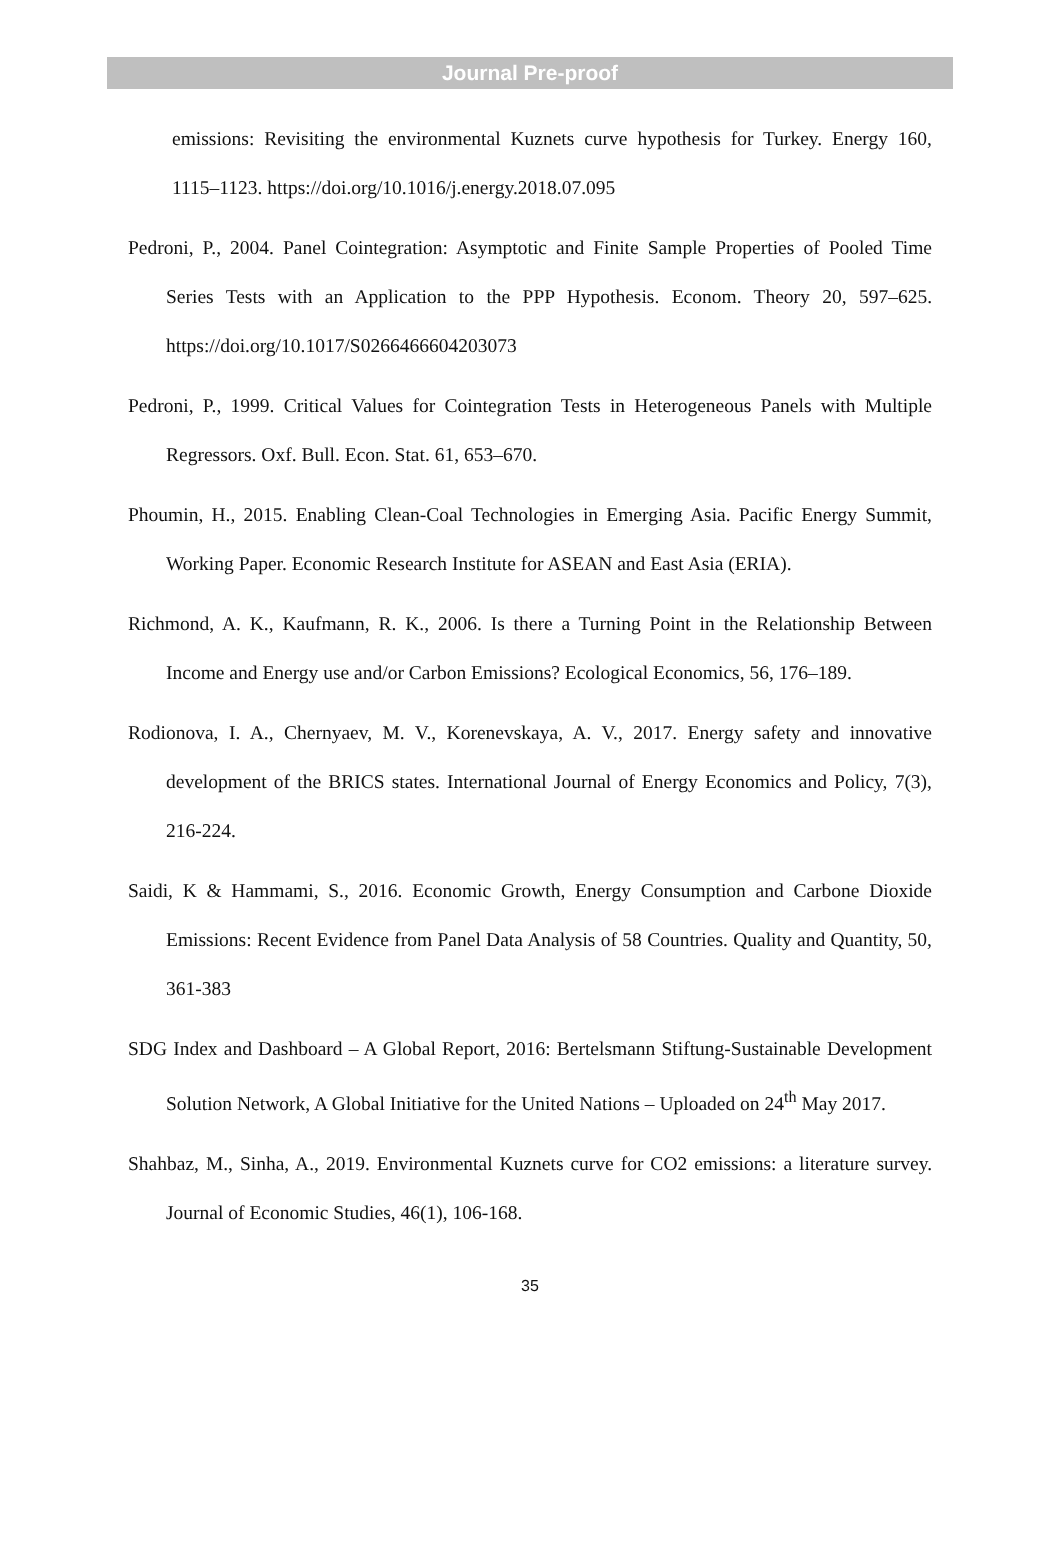Journal Pre-proof
emissions: Revisiting the environmental Kuznets curve hypothesis for Turkey. Energy 160, 1115–1123. https://doi.org/10.1016/j.energy.2018.07.095
Pedroni, P., 2004. Panel Cointegration: Asymptotic and Finite Sample Properties of Pooled Time Series Tests with an Application to the PPP Hypothesis. Econom. Theory 20, 597–625. https://doi.org/10.1017/S0266466604203073
Pedroni, P., 1999. Critical Values for Cointegration Tests in Heterogeneous Panels with Multiple Regressors. Oxf. Bull. Econ. Stat. 61, 653–670.
Phoumin, H., 2015. Enabling Clean-Coal Technologies in Emerging Asia. Pacific Energy Summit, Working Paper. Economic Research Institute for ASEAN and East Asia (ERIA).
Richmond, A. K., Kaufmann, R. K., 2006. Is there a Turning Point in the Relationship Between Income and Energy use and/or Carbon Emissions? Ecological Economics, 56, 176–189.
Rodionova, I. A., Chernyaev, M. V., Korenevskaya, A. V., 2017. Energy safety and innovative development of the BRICS states. International Journal of Energy Economics and Policy, 7(3), 216-224.
Saidi, K & Hammami, S., 2016. Economic Growth, Energy Consumption and Carbone Dioxide Emissions: Recent Evidence from Panel Data Analysis of 58 Countries. Quality and Quantity, 50, 361-383
SDG Index and Dashboard – A Global Report, 2016: Bertelsmann Stiftung-Sustainable Development Solution Network, A Global Initiative for the United Nations – Uploaded on 24<sup>th</sup> May 2017.
Shahbaz, M., Sinha, A., 2019. Environmental Kuznets curve for CO2 emissions: a literature survey. Journal of Economic Studies, 46(1), 106-168.
35